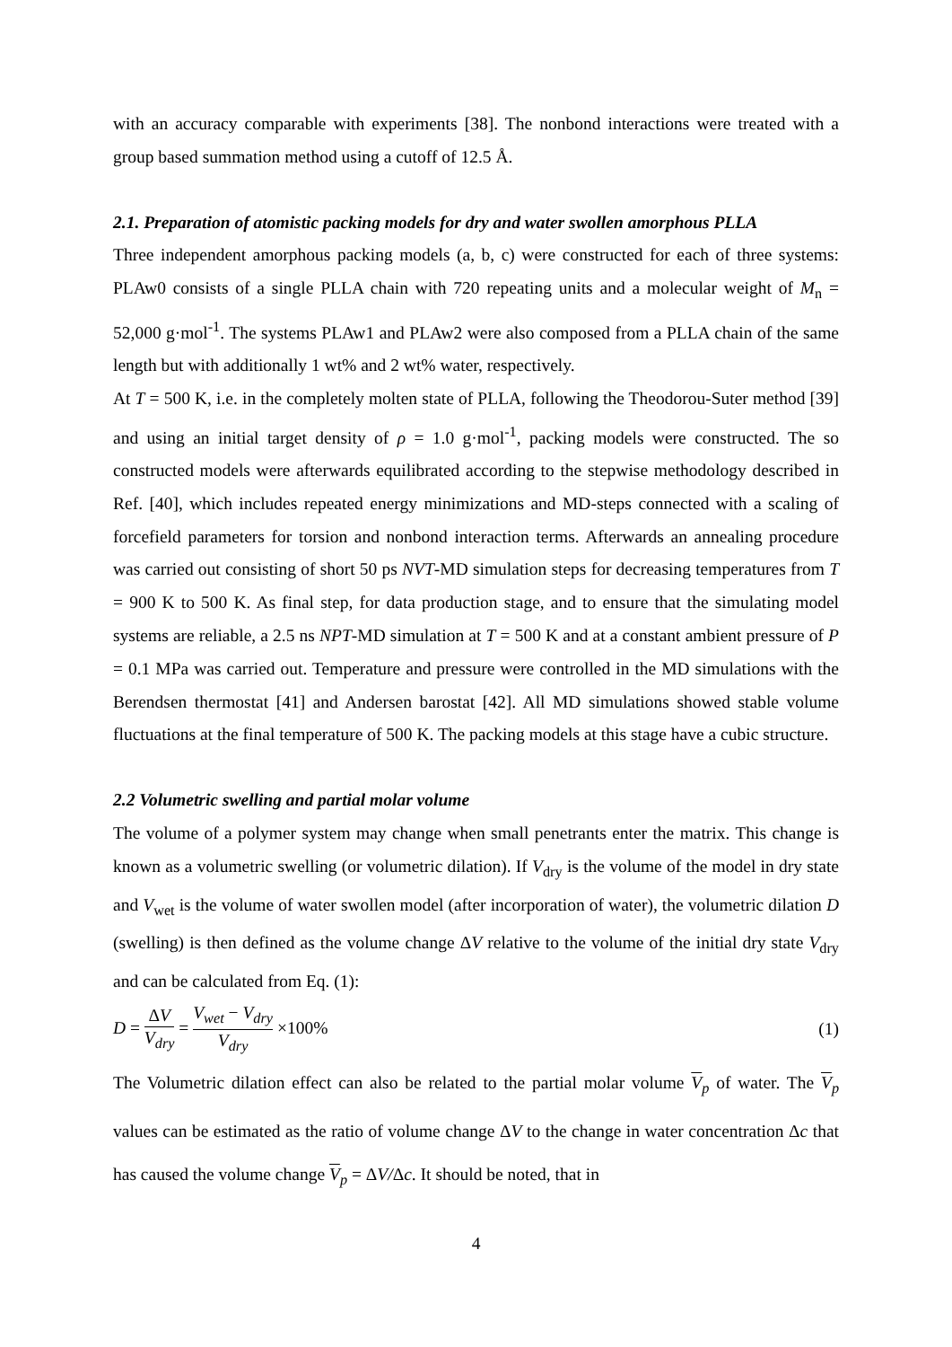with an accuracy comparable with experiments [38]. The nonbond interactions were treated with a group based summation method using a cutoff of 12.5 Å.
2.1. Preparation of atomistic packing models for dry and water swollen amorphous PLLA
Three independent amorphous packing models (a, b, c) were constructed for each of three systems: PLAw0 consists of a single PLLA chain with 720 repeating units and a molecular weight of M<sub>n</sub> = 52,000 g·mol<sup>-1</sup>. The systems PLAw1 and PLAw2 were also composed from a PLLA chain of the same length but with additionally 1 wt% and 2 wt% water, respectively.
At T = 500 K, i.e. in the completely molten state of PLLA, following the Theodorou-Suter method [39] and using an initial target density of ρ = 1.0 g·mol<sup>-1</sup>, packing models were constructed. The so constructed models were afterwards equilibrated according to the stepwise methodology described in Ref. [40], which includes repeated energy minimizations and MD-steps connected with a scaling of forcefield parameters for torsion and nonbond interaction terms. Afterwards an annealing procedure was carried out consisting of short 50 ps NVT-MD simulation steps for decreasing temperatures from T = 900 K to 500 K. As final step, for data production stage, and to ensure that the simulating model systems are reliable, a 2.5 ns NPT-MD simulation at T = 500 K and at a constant ambient pressure of P = 0.1 MPa was carried out. Temperature and pressure were controlled in the MD simulations with the Berendsen thermostat [41] and Andersen barostat [42]. All MD simulations showed stable volume fluctuations at the final temperature of 500 K. The packing models at this stage have a cubic structure.
2.2 Volumetric swelling and partial molar volume
The volume of a polymer system may change when small penetrants enter the matrix. This change is known as a volumetric swelling (or volumetric dilation). If V<sub>dry</sub> is the volume of the model in dry state and V<sub>wet</sub> is the volume of water swollen model (after incorporation of water), the volumetric dilation D (swelling) is then defined as the volume change ΔV relative to the volume of the initial dry state V<sub>dry</sub> and can be calculated from Eq. (1):
D = ΔV V<sub>dry</sub> = V<sub>wet</sub> − V<sub>dry</sub> V<sub>dry</sub> ×100% (1)
The Volumetric dilation effect can also be related to the partial molar volume V<sub>p</sub> of water. The V<sub>p</sub> values can be estimated as the ratio of volume change ΔV to the change in water concentration Δc that has caused the volume change V<sub>p</sub> = ΔV/Δc. It should be noted, that in
4